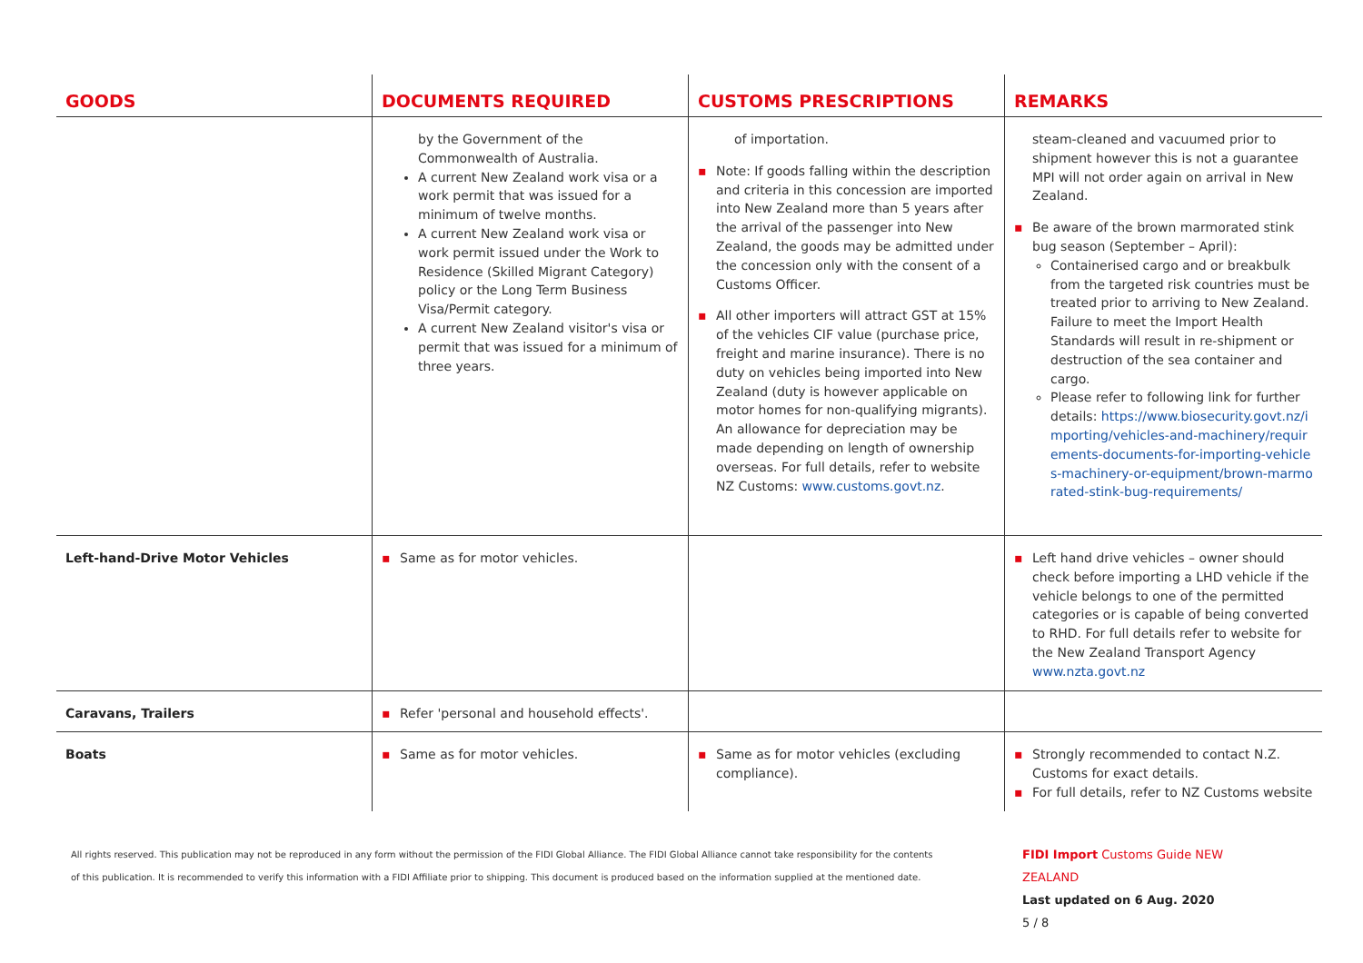| GOODS | DOCUMENTS REQUIRED | CUSTOMS PRESCRIPTIONS | REMARKS |
| --- | --- | --- | --- |
| | by the Government of the Commonwealth of Australia. A current New Zealand work visa or a work permit that was issued for a minimum of twelve months. A current New Zealand work visa or work permit issued under the Work to Residence (Skilled Migrant Category) policy or the Long Term Business Visa/Permit category. A current New Zealand visitor's visa or permit that was issued for a minimum of three years. | of importation. ▪ Note: If goods falling within the description and criteria in this concession are imported into New Zealand more than 5 years after the arrival of the passenger into New Zealand, the goods may be admitted under the concession only with the consent of a Customs Officer. ▪ All other importers will attract GST at 15% of the vehicles CIF value (purchase price, freight and marine insurance). There is no duty on vehicles being imported into New Zealand (duty is however applicable on motor homes for non-qualifying migrants). An allowance for depreciation may be made depending on length of ownership overseas. For full details, refer to website NZ Customs: www.customs.govt.nz . | steam-cleaned and vacuumed prior to shipment however this is not a guarantee MPI will not order again on arrival in New Zealand. ▪ Be aware of the brown marmorated stink bug season (September – April): Containerised cargo and or breakbulk from the targeted risk countries must be treated prior to arriving to New Zealand. Failure to meet the Import Health Standards will result in re-shipment or destruction of the sea container and cargo. Please refer to following link for further details: https://www.biosecurity.govt.nz/importing/vehicles-and-machinery/requirements-documents-for-importing-vehicles-machinery-or-equipment/brown-marmorated-stink-bug-requirements/ |
| Left-hand-Drive Motor Vehicles | ▪ Same as for motor vehicles. | | ▪ Left hand drive vehicles – owner should check before importing a LHD vehicle if the vehicle belongs to one of the permitted categories or is capable of being converted to RHD. For full details refer to website for the New Zealand Transport Agency www.nzta.govt.nz |
| Caravans, Trailers | ▪ Refer 'personal and household effects'. | | |
| Boats | ▪ Same as for motor vehicles. | ▪ Same as for motor vehicles (excluding compliance). | ▪ Strongly recommended to contact N.Z. Customs for exact details. ▪ For full details, refer to NZ Customs website |
All rights reserved. This publication may not be reproduced in any form without the permission of the FIDI Global Alliance. The FIDI Global Alliance cannot take responsibility for the contents
of this publication. It is recommended to verify this information with a FIDI Affiliate prior to shipping. This document is produced based on the information supplied at the mentioned date.
FIDI Import Customs Guide NEW
ZEALAND
Last updated on 6 Aug. 2020 5 / 8